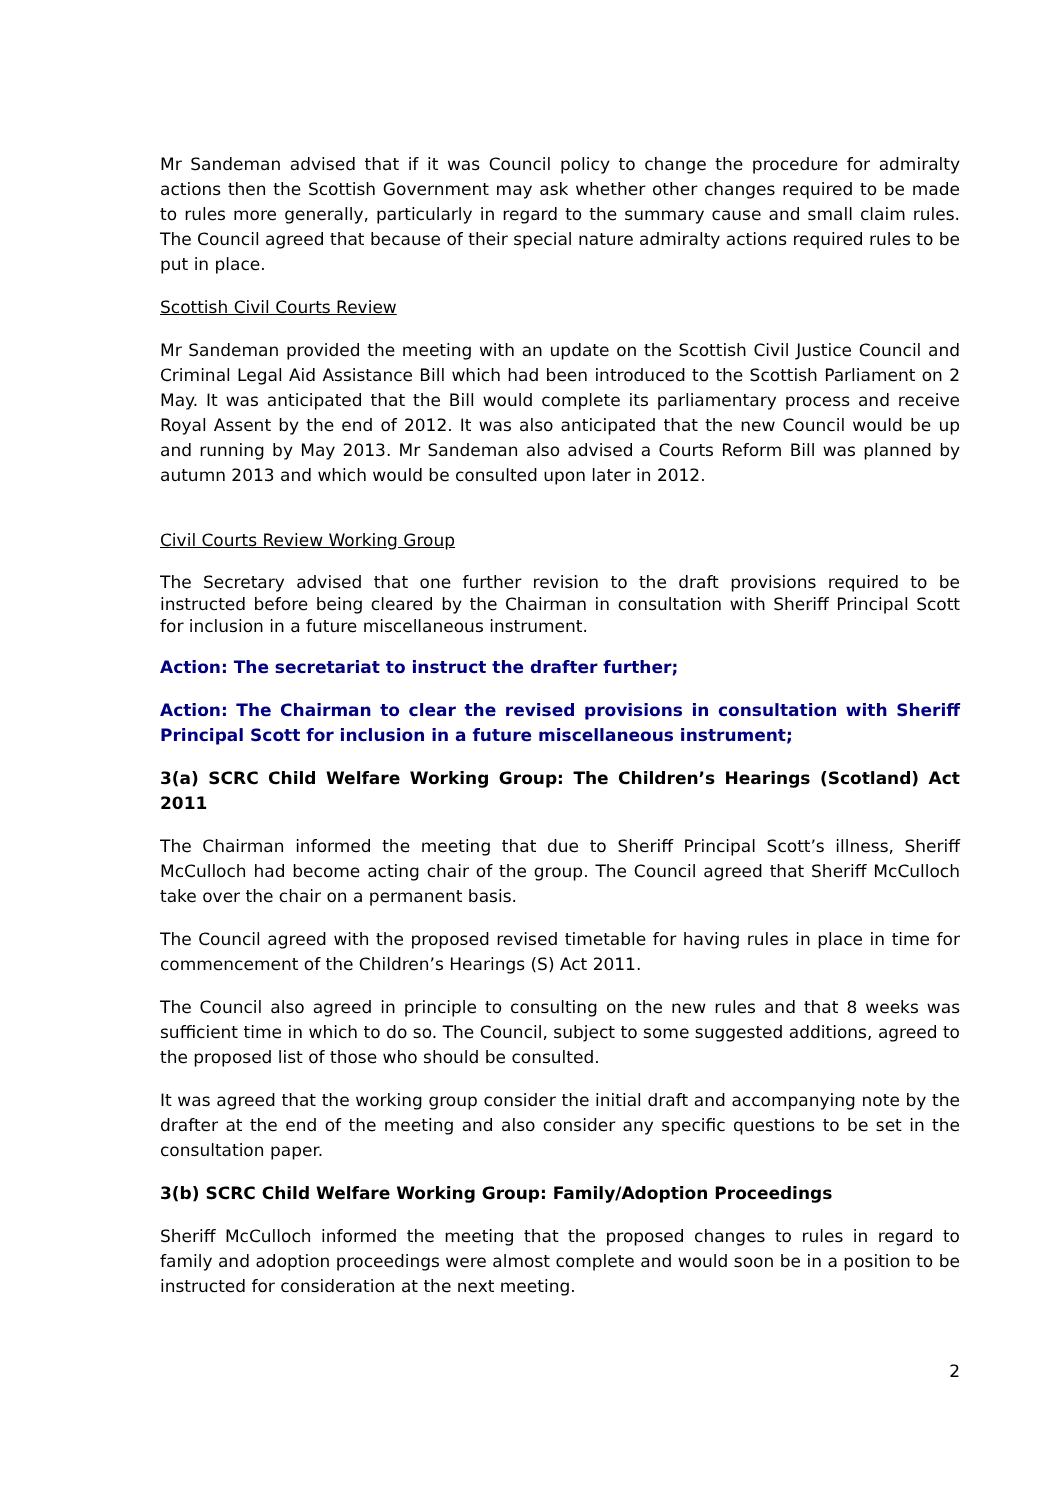Mr Sandeman advised that if it was Council policy to change the procedure for admiralty actions then the Scottish Government may ask whether other changes required to be made to rules more generally, particularly in regard to the summary cause and small claim rules. The Council agreed that because of their special nature admiralty actions required rules to be put in place.
Scottish Civil Courts Review
Mr Sandeman provided the meeting with an update on the Scottish Civil Justice Council and Criminal Legal Aid Assistance Bill which had been introduced to the Scottish Parliament on 2 May. It was anticipated that the Bill would complete its parliamentary process and receive Royal Assent by the end of 2012. It was also anticipated that the new Council would be up and running by May 2013. Mr Sandeman also advised a Courts Reform Bill was planned by autumn 2013 and which would be consulted upon later in 2012.
Civil Courts Review Working Group
The Secretary advised that one further revision to the draft provisions required to be instructed before being cleared by the Chairman in consultation with Sheriff Principal Scott for inclusion in a future miscellaneous instrument.
Action: The secretariat to instruct the drafter further;
Action: The Chairman to clear the revised provisions in consultation with Sheriff Principal Scott for inclusion in a future miscellaneous instrument;
3(a) SCRC Child Welfare Working Group: The Children’s Hearings (Scotland) Act 2011
The Chairman informed the meeting that due to Sheriff Principal Scott’s illness, Sheriff McCulloch had become acting chair of the group. The Council agreed that Sheriff McCulloch take over the chair on a permanent basis.
The Council agreed with the proposed revised timetable for having rules in place in time for commencement of the Children’s Hearings (S) Act 2011.
The Council also agreed in principle to consulting on the new rules and that 8 weeks was sufficient time in which to do so. The Council, subject to some suggested additions, agreed to the proposed list of those who should be consulted.
It was agreed that the working group consider the initial draft and accompanying note by the drafter at the end of the meeting and also consider any specific questions to be set in the consultation paper.
3(b) SCRC Child Welfare Working Group: Family/Adoption Proceedings
Sheriff McCulloch informed the meeting that the proposed changes to rules in regard to family and adoption proceedings were almost complete and would soon be in a position to be instructed for consideration at the next meeting.
2